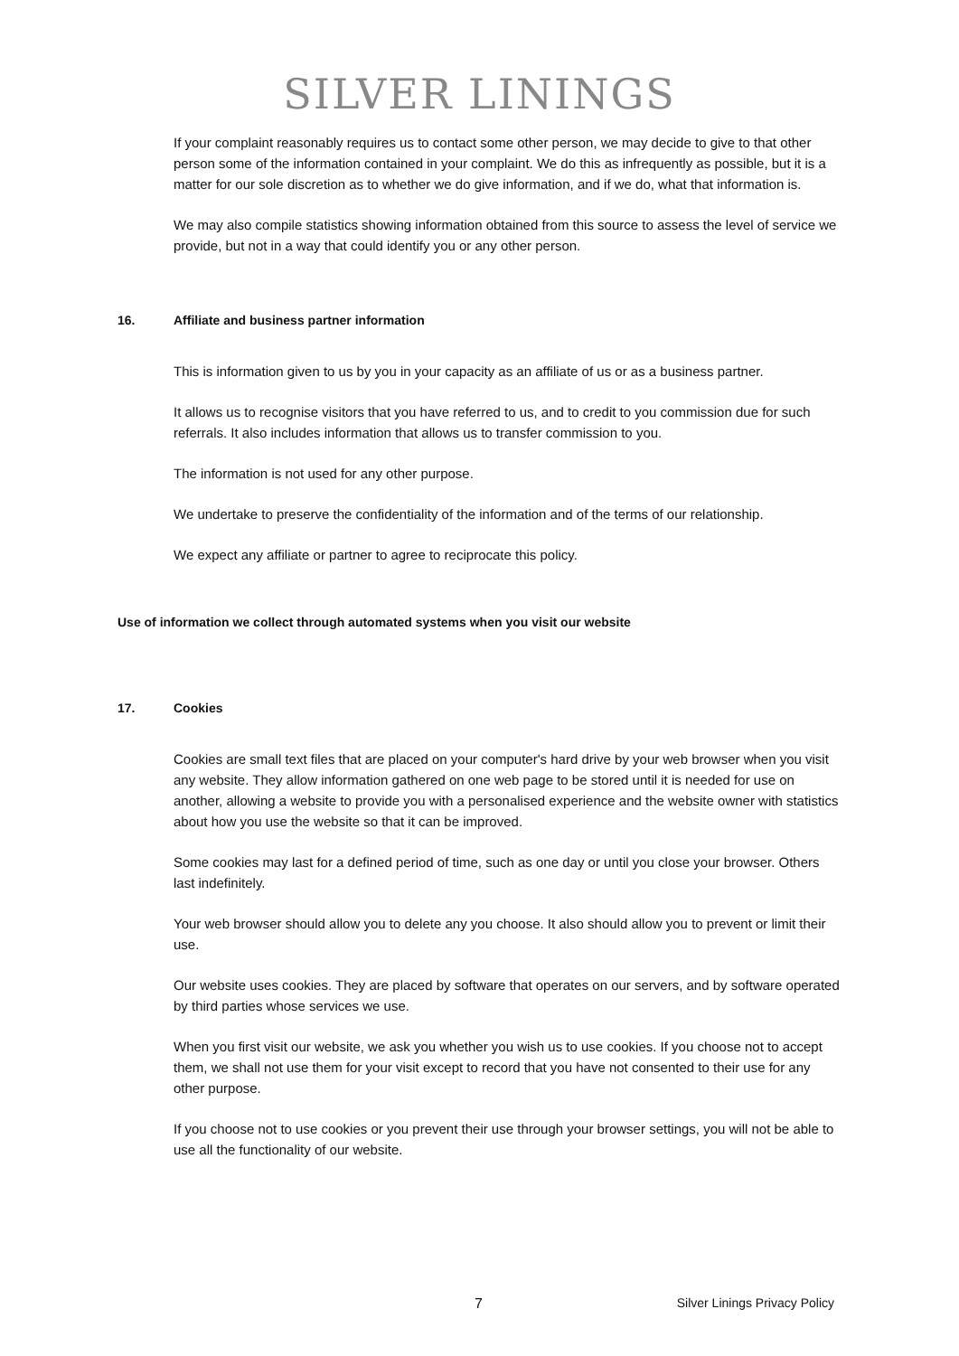SILVER LININGS
If your complaint reasonably requires us to contact some other person, we may decide to give to that other person some of the information contained in your complaint. We do this as infrequently as possible, but it is a matter for our sole discretion as to whether we do give information, and if we do, what that information is.
We may also compile statistics showing information obtained from this source to assess the level of service we provide, but not in a way that could identify you or any other person.
16. Affiliate and business partner information
This is information given to us by you in your capacity as an affiliate of us or as a business partner.
It allows us to recognise visitors that you have referred to us, and to credit to you commission due for such referrals. It also includes information that allows us to transfer commission to you.
The information is not used for any other purpose.
We undertake to preserve the confidentiality of the information and of the terms of our relationship.
We expect any affiliate or partner to agree to reciprocate this policy.
Use of information we collect through automated systems when you visit our website
17. Cookies
Cookies are small text files that are placed on your computer's hard drive by your web browser when you visit any website. They allow information gathered on one web page to be stored until it is needed for use on another, allowing a website to provide you with a personalised experience and the website owner with statistics about how you use the website so that it can be improved.
Some cookies may last for a defined period of time, such as one day or until you close your browser. Others last indefinitely.
Your web browser should allow you to delete any you choose. It also should allow you to prevent or limit their use.
Our website uses cookies. They are placed by software that operates on our servers, and by software operated by third parties whose services we use.
When you first visit our website, we ask you whether you wish us to use cookies. If you choose not to accept them, we shall not use them for your visit except to record that you have not consented to their use for any other purpose.
If you choose not to use cookies or you prevent their use through your browser settings, you will not be able to use all the functionality of our website.
7 Silver Linings Privacy Policy